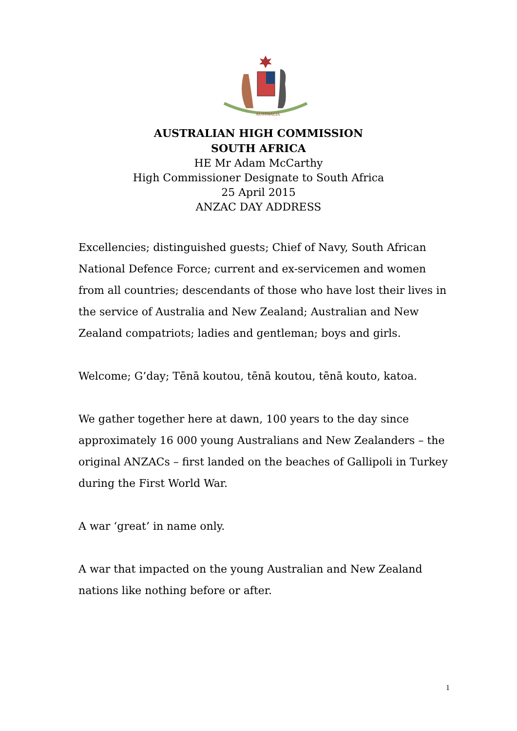AUSTRALIA
AUSTRALIAN HIGH COMMISSION
SOUTH AFRICA
HE Mr Adam McCarthy
High Commissioner Designate to South Africa
25 April 2015
ANZAC DAY ADDRESS
Excellencies; distinguished guests; Chief of Navy, South African National Defence Force; current and ex-servicemen and women from all countries; descendants of those who have lost their lives in the service of Australia and New Zealand; Australian and New Zealand compatriots; ladies and gentleman; boys and girls.
Welcome; G’day; Tēnā koutou, tēnā koutou, tēnā kouto, katoa.
We gather together here at dawn, 100 years to the day since approximately 16 000 young Australians and New Zealanders – the original ANZACs – first landed on the beaches of Gallipoli in Turkey during the First World War.
A war ‘great’ in name only.
A war that impacted on the young Australian and New Zealand nations like nothing before or after.
1